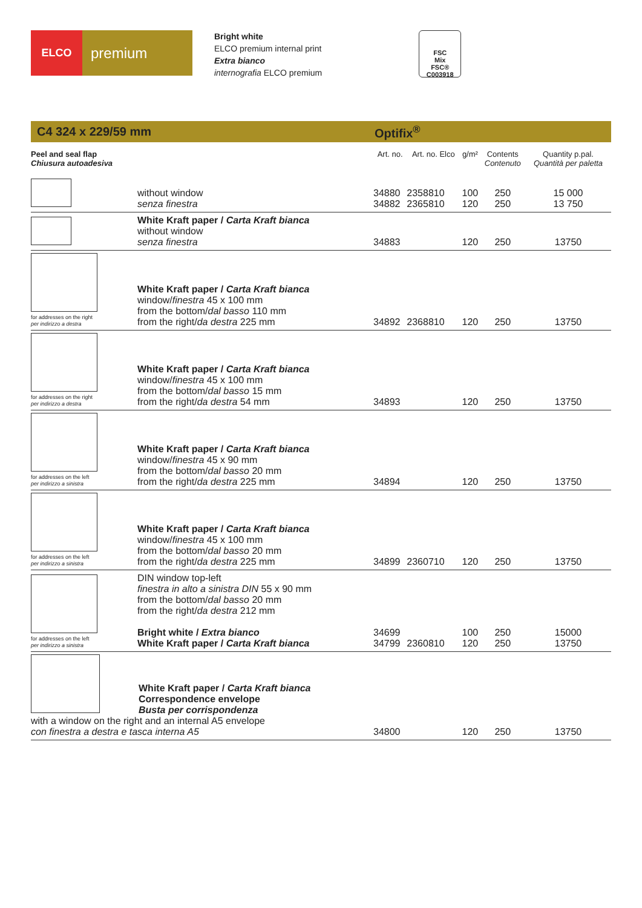ELCO
premium
Bright white
ELCO premium internal print
Extra bianco
internografia ELCO premium
FSC
Mix
FSC® C003918
C4 324 x 229/59 mm Optifix<sup>®</sup>
| Peel and seal flap Chiusura autoadesiva | | Art. no. | Art. no. Elco | g/m² | Contents Contenuto | Quantity p.pal. Quantità per paletta |
| --- | --- | --- | --- | --- | --- | --- |
| | without window senza finestra | 34880 34882 | 2358810 2365810 | 100 120 | 250 250 | 15 000 13 750 |
| | White Kraft paper / Carta Kraft bianca without window senza finestra | 34883 | | 120 | 250 | 13750 |
| for addresses on the right per indirizzo a destra | White Kraft paper / Carta Kraft bianca window/ finestra 45 x 100 mm from the bottom/ dal basso 110 mm from the right/ da destra 225 mm | 34892 | 2368810 | 120 | 250 | 13750 |
| for addresses on the right per indirizzo a destra | White Kraft paper / Carta Kraft bianca window/ finestra 45 x 100 mm from the bottom/ dal basso 15 mm from the right/ da destra 54 mm | 34893 | | 120 | 250 | 13750 |
| for addresses on the left per indirizzo a sinistra | White Kraft paper / Carta Kraft bianca window/ finestra 45 x 90 mm from the bottom/ dal basso 20 mm from the right/ da destra 225 mm | 34894 | | 120 | 250 | 13750 |
| for addresses on the left per indirizzo a sinistra | White Kraft paper / Carta Kraft bianca window/ finestra 45 x 100 mm from the bottom/ dal basso 20 mm from the right/ da destra 225 mm | 34899 | 2360710 | 120 | 250 | 13750 |
| for addresses on the left per indirizzo a sinistra | DIN window top-left finestra in alto a sinistra DIN 55 x 90 mm from the bottom/ dal basso 20 mm from the right/ da destra 212 mm Bright white / Extra bianco White Kraft paper / Carta Kraft bianca | 34699 34799 | 2360810 | 100 120 | 250 250 | 15000 13750 |
| White Kraft paper / Carta Kraft bianca Correspondence envelope Busta per corrispondenza with a window on the right and an internal A5 envelope con finestra a destra e tasca interna A5 | | 34800 | | 120 | 250 | 13750 |